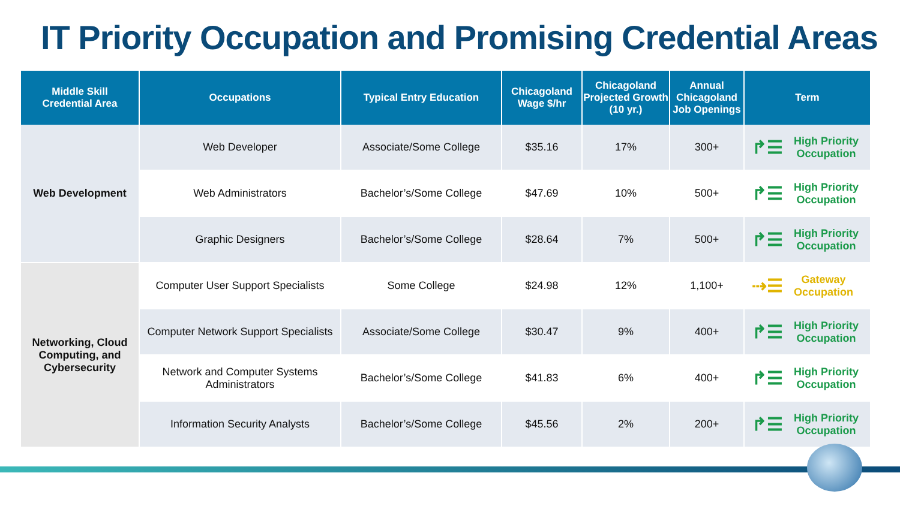IT Priority Occupation and Promising Credential Areas
| Middle Skill Credential Area | Occupations | Typical Entry Education | Chicagoland Wage $/hr | Chicagoland Projected Growth (10 yr.) | Annual Chicagoland Job Openings | Term |
| --- | --- | --- | --- | --- | --- | --- |
| Web Development | Web Developer | Associate/Some College | $35.16 | 17% | 300+ | ↱☰ High Priority Occupation |
| | Web Administrators | Bachelor’s/Some College | $47.69 | 10% | 500+ | ↱☰ High Priority Occupation |
| | Graphic Designers | Bachelor’s/Some College | $28.64 | 7% | 500+ | ↱☰ High Priority Occupation |
| Networking, Cloud Computing, and Cybersecurity | Computer User Support Specialists | Some College | $24.98 | 12% | 1,100+ | ⇢☰ Gateway Occupation |
| | Computer Network Support Specialists | Associate/Some College | $30.47 | 9% | 400+ | ↱☰ High Priority Occupation |
| | Network and Computer Systems Administrators | Bachelor’s/Some College | $41.83 | 6% | 400+ | ↱☰ High Priority Occupation |
| | Information Security Analysts | Bachelor’s/Some College | $45.56 | 2% | 200+ | ↱☰ High Priority Occupation |